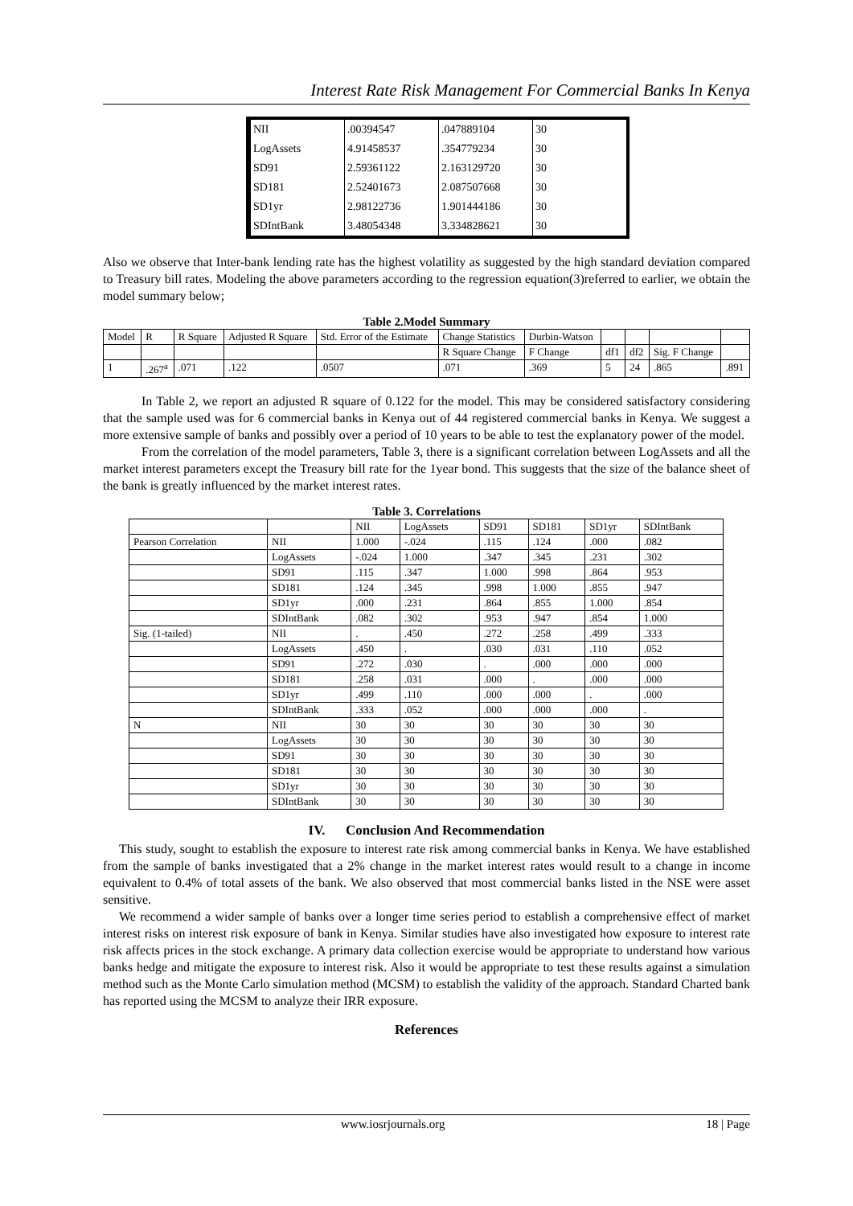Interest Rate Risk Management For Commercial Banks In Kenya
| NII | .00394547 | .047889104 | 30 |
| LogAssets | 4.91458537 | .354779234 | 30 |
| SD91 | 2.59361122 | 2.163129720 | 30 |
| SD181 | 2.52401673 | 2.087507668 | 30 |
| SD1yr | 2.98122736 | 1.901444186 | 30 |
| SDIntBank | 3.48054348 | 3.334828621 | 30 |
Also we observe that Inter-bank lending rate has the highest volatility as suggested by the high standard deviation compared to Treasury bill rates. Modeling the above parameters according to the regression equation(3)referred to earlier, we obtain the model summary below;
Table 2.Model Summary
| Model | R | R Square | Adjusted R Square | Std. Error of the Estimate | Change Statistics | Durbin-Watson | | | | |
| | | | | | R Square Change | F Change | df1 | df2 | Sig. F Change | |
| 1 | .267<sup>a</sup> | .071 | .122 | .0507 | .071 | .369 | 5 | 24 | .865 | .891 |
In Table 2, we report an adjusted R square of 0.122 for the model. This may be considered satisfactory considering that the sample used was for 6 commercial banks in Kenya out of 44 registered commercial banks in Kenya. We suggest a more extensive sample of banks and possibly over a period of 10 years to be able to test the explanatory power of the model.
From the correlation of the model parameters, Table 3, there is a significant correlation between LogAssets and all the market interest parameters except the Treasury bill rate for the 1year bond. This suggests that the size of the balance sheet of the bank is greatly influenced by the market interest rates.
Table 3. Correlations
| | | NII | LogAssets | SD91 | SD181 | SD1yr | SDIntBank |
| Pearson Correlation | NII | 1.000 | -.024 | .115 | .124 | .000 | .082 |
| | LogAssets | -.024 | 1.000 | .347 | .345 | .231 | .302 |
| | SD91 | .115 | .347 | 1.000 | .998 | .864 | .953 |
| | SD181 | .124 | .345 | .998 | 1.000 | .855 | .947 |
| | SD1yr | .000 | .231 | .864 | .855 | 1.000 | .854 |
| | SDIntBank | .082 | .302 | .953 | .947 | .854 | 1.000 |
| Sig. (1-tailed) | NII | . | .450 | .272 | .258 | .499 | .333 |
| | LogAssets | .450 | . | .030 | .031 | .110 | .052 |
| | SD91 | .272 | .030 | . | .000 | .000 | .000 |
| | SD181 | .258 | .031 | .000 | . | .000 | .000 |
| | SD1yr | .499 | .110 | .000 | .000 | . | .000 |
| | SDIntBank | .333 | .052 | .000 | .000 | .000 | . |
| N | NII | 30 | 30 | 30 | 30 | 30 | 30 |
| | LogAssets | 30 | 30 | 30 | 30 | 30 | 30 |
| | SD91 | 30 | 30 | 30 | 30 | 30 | 30 |
| | SD181 | 30 | 30 | 30 | 30 | 30 | 30 |
| | SD1yr | 30 | 30 | 30 | 30 | 30 | 30 |
| | SDIntBank | 30 | 30 | 30 | 30 | 30 | 30 |
IV. Conclusion And Recommendation
This study, sought to establish the exposure to interest rate risk among commercial banks in Kenya. We have established from the sample of banks investigated that a 2% change in the market interest rates would result to a change in income equivalent to 0.4% of total assets of the bank. We also observed that most commercial banks listed in the NSE were asset sensitive.
We recommend a wider sample of banks over a longer time series period to establish a comprehensive effect of market interest risks on interest risk exposure of bank in Kenya. Similar studies have also investigated how exposure to interest rate risk affects prices in the stock exchange. A primary data collection exercise would be appropriate to understand how various banks hedge and mitigate the exposure to interest risk. Also it would be appropriate to test these results against a simulation method such as the Monte Carlo simulation method (MCSM) to establish the validity of the approach. Standard Charted bank has reported using the MCSM to analyze their IRR exposure.
References
www.iosrjournals.org 18 | Page